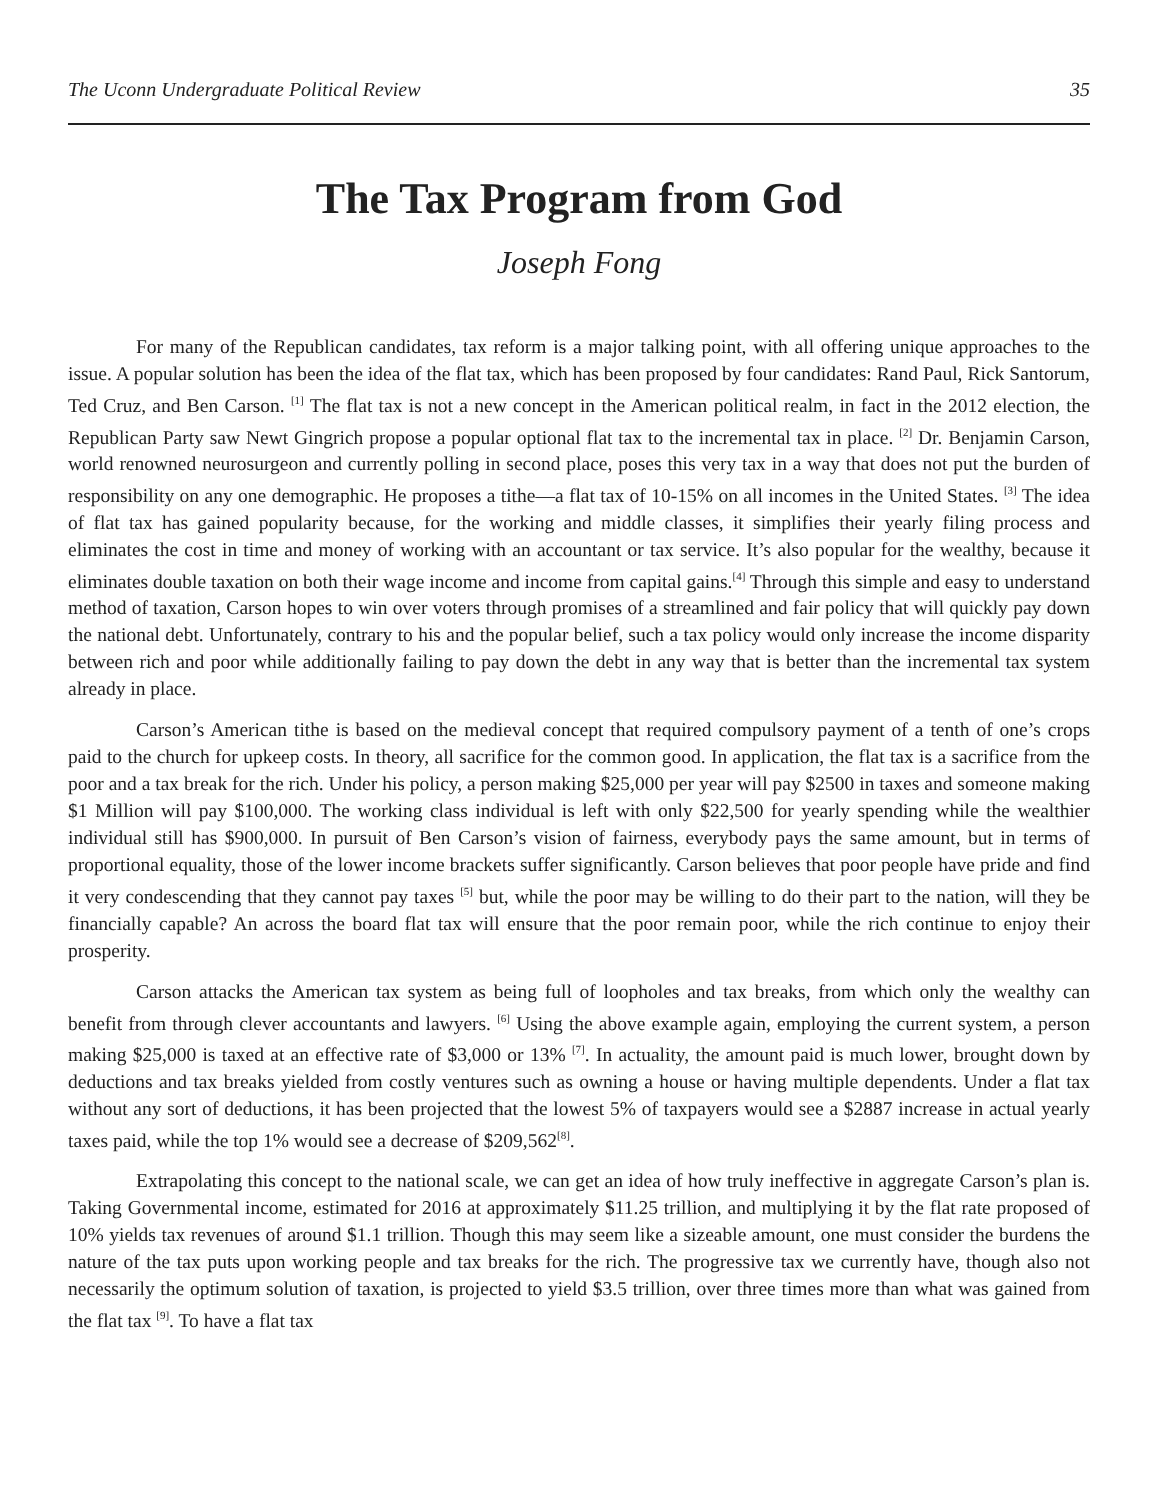The Uconn Undergraduate Political Review 35
The Tax Program from God
Joseph Fong
For many of the Republican candidates, tax reform is a major talking point, with all offering unique approaches to the issue. A popular solution has been the idea of the flat tax, which has been proposed by four candidates: Rand Paul, Rick Santorum, Ted Cruz, and Ben Carson. <sup>[1]</sup> The flat tax is not a new concept in the American political realm, in fact in the 2012 election, the Republican Party saw Newt Gingrich propose a popular optional flat tax to the incremental tax in place. <sup>[2]</sup> Dr. Benjamin Carson, world renowned neurosurgeon and currently polling in second place, poses this very tax in a way that does not put the burden of responsibility on any one demographic. He proposes a tithe—a flat tax of 10-15% on all incomes in the United States. <sup>[3]</sup> The idea of flat tax has gained popularity because, for the working and middle classes, it simplifies their yearly filing process and eliminates the cost in time and money of working with an accountant or tax service. It’s also popular for the wealthy, because it eliminates double taxation on both their wage income and income from capital gains.<sup>[4]</sup> Through this simple and easy to understand method of taxation, Carson hopes to win over voters through promises of a streamlined and fair policy that will quickly pay down the national debt. Unfortunately, contrary to his and the popular belief, such a tax policy would only increase the income disparity between rich and poor while additionally failing to pay down the debt in any way that is better than the incremental tax system already in place.
Carson’s American tithe is based on the medieval concept that required compulsory payment of a tenth of one’s crops paid to the church for upkeep costs. In theory, all sacrifice for the common good. In application, the flat tax is a sacrifice from the poor and a tax break for the rich. Under his policy, a person making $25,000 per year will pay $2500 in taxes and someone making $1 Million will pay $100,000. The working class individual is left with only $22,500 for yearly spending while the wealthier individual still has $900,000. In pursuit of Ben Carson’s vision of fairness, everybody pays the same amount, but in terms of proportional equality, those of the lower income brackets suffer significantly. Carson believes that poor people have pride and find it very condescending that they cannot pay taxes <sup>[5]</sup> but, while the poor may be willing to do their part to the nation, will they be financially capable? An across the board flat tax will ensure that the poor remain poor, while the rich continue to enjoy their prosperity.
Carson attacks the American tax system as being full of loopholes and tax breaks, from which only the wealthy can benefit from through clever accountants and lawyers. <sup>[6]</sup> Using the above example again, employing the current system, a person making $25,000 is taxed at an effective rate of $3,000 or 13% <sup>[7]</sup>. In actuality, the amount paid is much lower, brought down by deductions and tax breaks yielded from costly ventures such as owning a house or having multiple dependents. Under a flat tax without any sort of deductions, it has been projected that the lowest 5% of taxpayers would see a $2887 increase in actual yearly taxes paid, while the top 1% would see a decrease of $209,562<sup>[8]</sup>.
Extrapolating this concept to the national scale, we can get an idea of how truly ineffective in aggregate Carson’s plan is. Taking Governmental income, estimated for 2016 at approximately $11.25 trillion, and multiplying it by the flat rate proposed of 10% yields tax revenues of around $1.1 trillion. Though this may seem like a sizeable amount, one must consider the burdens the nature of the tax puts upon working people and tax breaks for the rich. The progressive tax we currently have, though also not necessarily the optimum solution of taxation, is projected to yield $3.5 trillion, over three times more than what was gained from the flat tax <sup>[9]</sup>. To have a flat tax